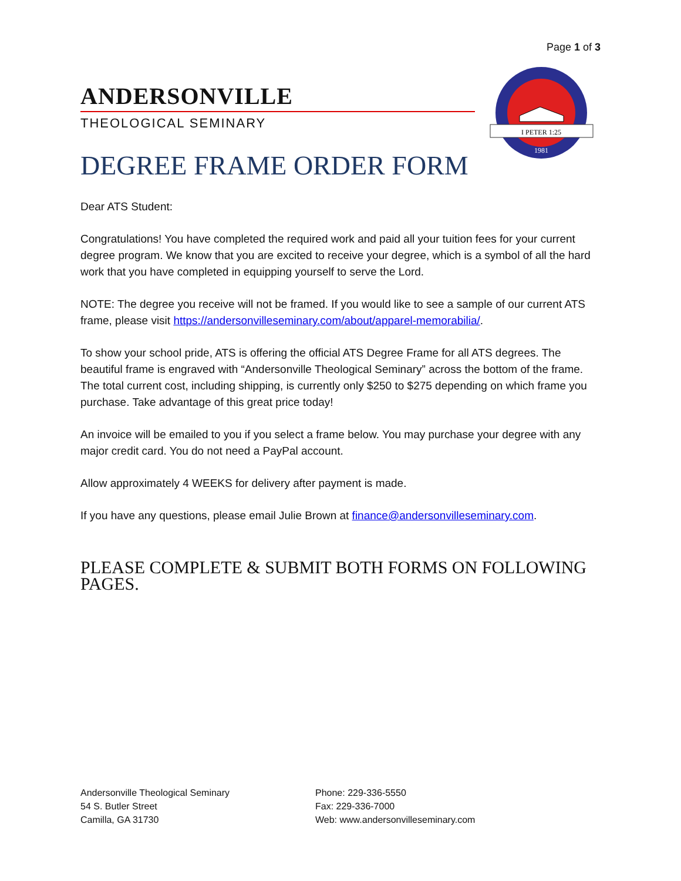Page 1 of 3
ANDERSONVILLE
THEOLOGICAL SEMINARY
I PETER 1:25
1981
DEGREE FRAME ORDER FORM
Dear ATS Student:
Congratulations! You have completed the required work and paid all your tuition fees for your current degree program. We know that you are excited to receive your degree, which is a symbol of all the hard work that you have completed in equipping yourself to serve the Lord.
NOTE: The degree you receive will not be framed. If you would like to see a sample of our current ATS frame, please visit https://andersonvilleseminary.com/about/apparel-memorabilia/.
To show your school pride, ATS is offering the official ATS Degree Frame for all ATS degrees. The beautiful frame is engraved with “Andersonville Theological Seminary” across the bottom of the frame. The total current cost, including shipping, is currently only $250 to $275 depending on which frame you purchase. Take advantage of this great price today!
An invoice will be emailed to you if you select a frame below. You may purchase your degree with any major credit card. You do not need a PayPal account.
Allow approximately 4 WEEKS for delivery after payment is made.
If you have any questions, please email Julie Brown at finance@andersonvilleseminary.com.
PLEASE COMPLETE & SUBMIT BOTH FORMS ON FOLLOWING PAGES.
Andersonville Theological Seminary
54 S. Butler Street
Camilla, GA 31730
Phone: 229-336-5550
Fax: 229-336-7000
Web: www.andersonvilleseminary.com